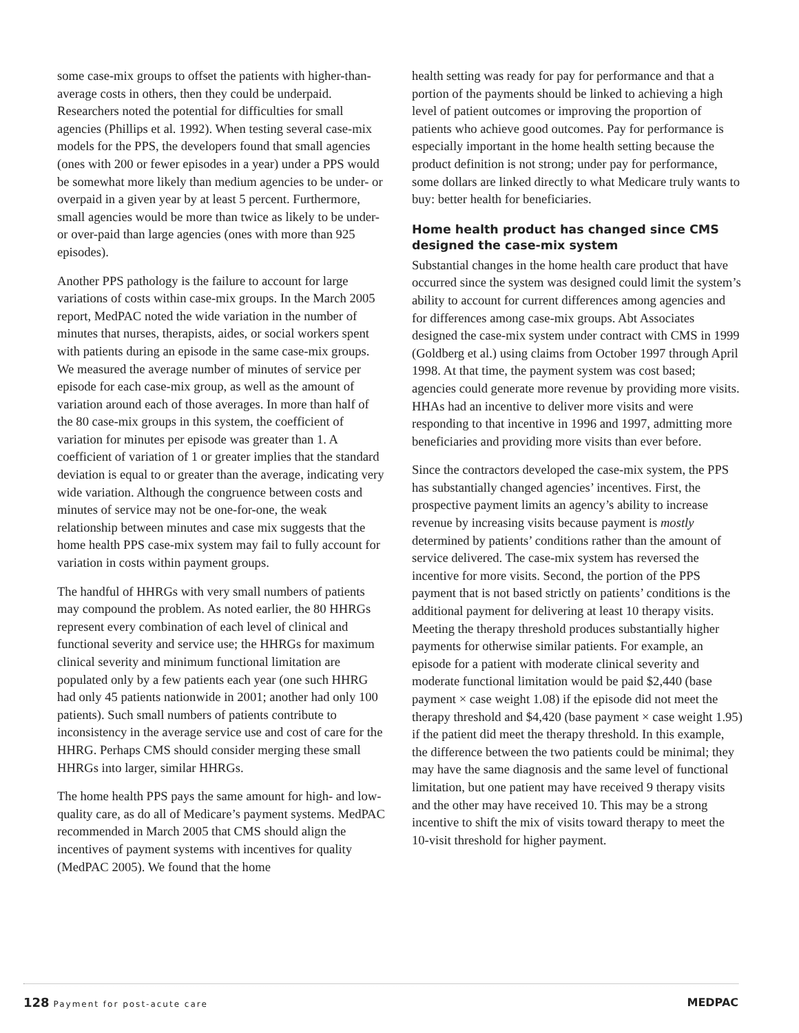some case-mix groups to offset the patients with higher-than-average costs in others, then they could be underpaid. Researchers noted the potential for difficulties for small agencies (Phillips et al. 1992). When testing several case-mix models for the PPS, the developers found that small agencies (ones with 200 or fewer episodes in a year) under a PPS would be somewhat more likely than medium agencies to be under- or overpaid in a given year by at least 5 percent. Furthermore, small agencies would be more than twice as likely to be under- or over-paid than large agencies (ones with more than 925 episodes).
Another PPS pathology is the failure to account for large variations of costs within case-mix groups. In the March 2005 report, MedPAC noted the wide variation in the number of minutes that nurses, therapists, aides, or social workers spent with patients during an episode in the same case-mix groups. We measured the average number of minutes of service per episode for each case-mix group, as well as the amount of variation around each of those averages. In more than half of the 80 case-mix groups in this system, the coefficient of variation for minutes per episode was greater than 1. A coefficient of variation of 1 or greater implies that the standard deviation is equal to or greater than the average, indicating very wide variation. Although the congruence between costs and minutes of service may not be one-for-one, the weak relationship between minutes and case mix suggests that the home health PPS case-mix system may fail to fully account for variation in costs within payment groups.
The handful of HHRGs with very small numbers of patients may compound the problem. As noted earlier, the 80 HHRGs represent every combination of each level of clinical and functional severity and service use; the HHRGs for maximum clinical severity and minimum functional limitation are populated only by a few patients each year (one such HHRG had only 45 patients nationwide in 2001; another had only 100 patients). Such small numbers of patients contribute to inconsistency in the average service use and cost of care for the HHRG. Perhaps CMS should consider merging these small HHRGs into larger, similar HHRGs.
The home health PPS pays the same amount for high- and low-quality care, as do all of Medicare’s payment systems. MedPAC recommended in March 2005 that CMS should align the incentives of payment systems with incentives for quality (MedPAC 2005). We found that the home
health setting was ready for pay for performance and that a portion of the payments should be linked to achieving a high level of patient outcomes or improving the proportion of patients who achieve good outcomes. Pay for performance is especially important in the home health setting because the product definition is not strong; under pay for performance, some dollars are linked directly to what Medicare truly wants to buy: better health for beneficiaries.
Home health product has changed since CMS designed the case-mix system
Substantial changes in the home health care product that have occurred since the system was designed could limit the system’s ability to account for current differences among agencies and for differences among case-mix groups. Abt Associates designed the case-mix system under contract with CMS in 1999 (Goldberg et al.) using claims from October 1997 through April 1998. At that time, the payment system was cost based; agencies could generate more revenue by providing more visits. HHAs had an incentive to deliver more visits and were responding to that incentive in 1996 and 1997, admitting more beneficiaries and providing more visits than ever before.
Since the contractors developed the case-mix system, the PPS has substantially changed agencies’ incentives. First, the prospective payment limits an agency’s ability to increase revenue by increasing visits because payment is mostly determined by patients’ conditions rather than the amount of service delivered. The case-mix system has reversed the incentive for more visits. Second, the portion of the PPS payment that is not based strictly on patients’ conditions is the additional payment for delivering at least 10 therapy visits. Meeting the therapy threshold produces substantially higher payments for otherwise similar patients. For example, an episode for a patient with moderate clinical severity and moderate functional limitation would be paid $2,440 (base payment × case weight 1.08) if the episode did not meet the therapy threshold and $4,420 (base payment × case weight 1.95) if the patient did meet the therapy threshold. In this example, the difference between the two patients could be minimal; they may have the same diagnosis and the same level of functional limitation, but one patient may have received 9 therapy visits and the other may have received 10. This may be a strong incentive to shift the mix of visits toward therapy to meet the 10-visit threshold for higher payment.
128 Payment for post-acute care
MEDPAC